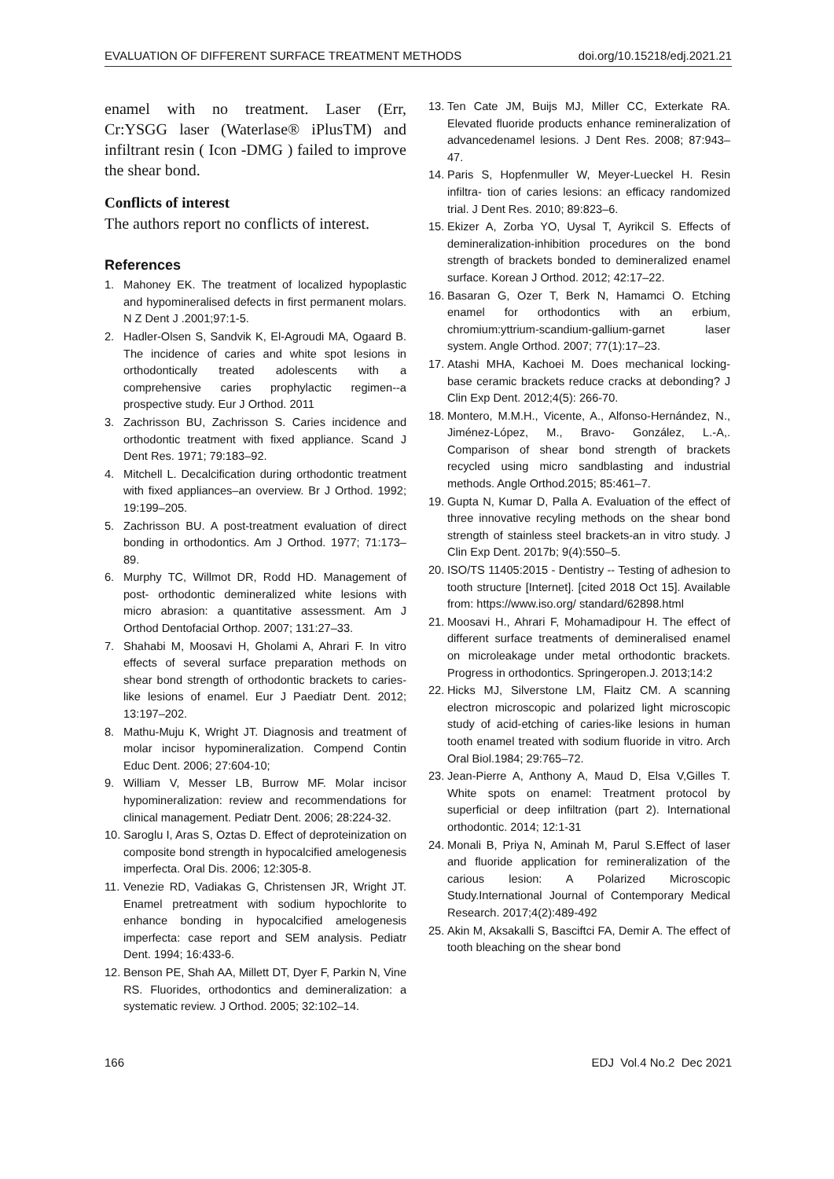EVALUATION OF DIFFERENT SURFACE TREATMENT METHODS doi.org/10.15218/edj.2021.21
enamel with no treatment. Laser (Err, Cr:YSGG laser (Waterlase® iPlusTM) and infiltrant resin ( Icon -DMG ) failed to improve the shear bond.
Conflicts of interest
The authors report no conflicts of interest.
References
1. Mahoney EK. The treatment of localized hypoplastic and hypomineralised defects in first permanent molars. N Z Dent J .2001;97:1-5.
2. Hadler-Olsen S, Sandvik K, El-Agroudi MA, Ogaard B. The incidence of caries and white spot lesions in orthodontically treated adolescents with a comprehensive caries prophylactic regimen--a prospective study. Eur J Orthod. 2011
3. Zachrisson BU, Zachrisson S. Caries incidence and orthodontic treatment with fixed appliance. Scand J Dent Res. 1971; 79:183–92.
4. Mitchell L. Decalcification during orthodontic treatment with fixed appliances–an overview. Br J Orthod. 1992; 19:199–205.
5. Zachrisson BU. A post-treatment evaluation of direct bonding in orthodontics. Am J Orthod. 1977; 71:173–89.
6. Murphy TC, Willmot DR, Rodd HD. Management of post- orthodontic demineralized white lesions with micro abrasion: a quantitative assessment. Am J Orthod Dentofacial Orthop. 2007; 131:27–33.
7. Shahabi M, Moosavi H, Gholami A, Ahrari F. In vitro effects of several surface preparation methods on shear bond strength of orthodontic brackets to caries-like lesions of enamel. Eur J Paediatr Dent. 2012; 13:197–202.
8. Mathu-Muju K, Wright JT. Diagnosis and treatment of molar incisor hypomineralization. Compend Contin Educ Dent. 2006; 27:604-10;
9. William V, Messer LB, Burrow MF. Molar incisor hypomineralization: review and recommendations for clinical management. Pediatr Dent. 2006; 28:224-32.
10. Saroglu I, Aras S, Oztas D. Effect of deproteinization on composite bond strength in hypocalcified amelogenesis imperfecta. Oral Dis. 2006; 12:305-8.
11. Venezie RD, Vadiakas G, Christensen JR, Wright JT. Enamel pretreatment with sodium hypochlorite to enhance bonding in hypocalcified amelogenesis imperfecta: case report and SEM analysis. Pediatr Dent. 1994; 16:433-6.
12. Benson PE, Shah AA, Millett DT, Dyer F, Parkin N, Vine RS. Fluorides, orthodontics and demineralization: a systematic review. J Orthod. 2005; 32:102–14.
13. Ten Cate JM, Buijs MJ, Miller CC, Exterkate RA. Elevated fluoride products enhance remineralization of advancedenamel lesions. J Dent Res. 2008; 87:943–47.
14. Paris S, Hopfenmuller W, Meyer-Lueckel H. Resin infiltra- tion of caries lesions: an efficacy randomized trial. J Dent Res. 2010; 89:823–6.
15. Ekizer A, Zorba YO, Uysal T, Ayrikcil S. Effects of demineralization-inhibition procedures on the bond strength of brackets bonded to demineralized enamel surface. Korean J Orthod. 2012; 42:17–22.
16. Basaran G, Ozer T, Berk N, Hamamci O. Etching enamel for orthodontics with an erbium, chromium:yttrium-scandium-gallium-garnet laser system. Angle Orthod. 2007; 77(1):17–23.
17. Atashi MHA, Kachoei M. Does mechanical locking-base ceramic brackets reduce cracks at debonding? J Clin Exp Dent. 2012;4(5): 266-70.
18. Montero, M.M.H., Vicente, A., Alfonso-Hernández, N., Jiménez-López, M., Bravo- González, L.-A,. Comparison of shear bond strength of brackets recycled using micro sandblasting and industrial methods. Angle Orthod.2015; 85:461–7.
19. Gupta N, Kumar D, Palla A. Evaluation of the effect of three innovative recyling methods on the shear bond strength of stainless steel brackets-an in vitro study. J Clin Exp Dent. 2017b; 9(4):550–5.
20. ISO/TS 11405:2015 - Dentistry -- Testing of adhesion to tooth structure [Internet]. [cited 2018 Oct 15]. Available from: https://www.iso.org/ standard/62898.html
21. Moosavi H., Ahrari F, Mohamadipour H. The effect of different surface treatments of demineralised enamel on microleakage under metal orthodontic brackets. Progress in orthodontics. Springeropen.J. 2013;14:2
22. Hicks MJ, Silverstone LM, Flaitz CM. A scanning electron microscopic and polarized light microscopic study of acid-etching of caries-like lesions in human tooth enamel treated with sodium fluoride in vitro. Arch Oral Biol.1984; 29:765–72.
23. Jean-Pierre A, Anthony A, Maud D, Elsa V,Gilles T. White spots on enamel: Treatment protocol by superficial or deep infiltration (part 2). International orthodontic. 2014; 12:1-31
24. Monali B, Priya N, Aminah M, Parul S.Effect of laser and fluoride application for remineralization of the carious lesion: A Polarized Microscopic Study.International Journal of Contemporary Medical Research. 2017;4(2):489-492
25. Akin M, Aksakalli S, Basciftci FA, Demir A. The effect of tooth bleaching on the shear bond
166 EDJ Vol.4 No.2 Dec 2021